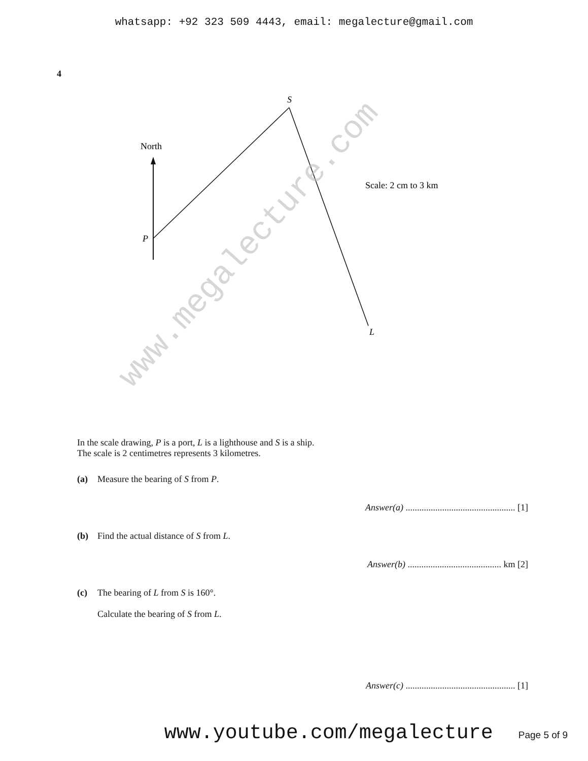whatsapp: +92 323 509 4443, email: megalecture@gmail.com
4
North
S
P
L
Scale: 2 cm to 3 km
In the scale drawing, P is a port, L is a lighthouse and S is a ship.
The scale is 2 centimetres represents 3 kilometres.
(a) Measure the bearing of S from P.
Answer(a) ................................................ [1]
(b) Find the actual distance of S from L.
Answer(b) ......................................... km [2]
(c) The bearing of L from S is 160°.
Calculate the bearing of S from L.
Answer(c) ................................................ [1]
www.youtube.com/megalecture Page 5 of 9
www.megalecture.com